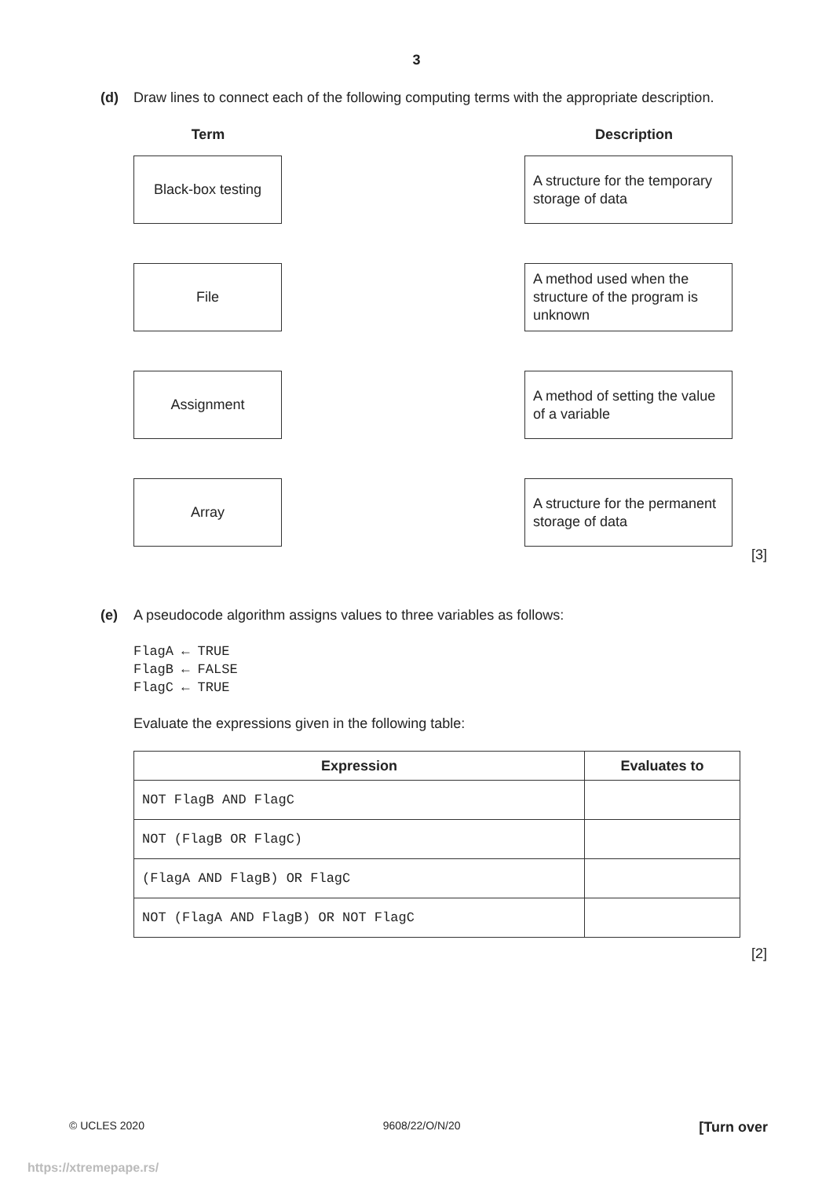3
(d) Draw lines to connect each of the following computing terms with the appropriate description.
Term Description
Black-box testing
A structure for the temporary storage of data
File
A method used when the structure of the program is unknown
Assignment
A method of setting the value of a variable
Array
A structure for the permanent storage of data
[3]
(e) A pseudocode algorithm assigns values to three variables as follows:
FlagA ← TRUE
FlagB ← FALSE
FlagC ← TRUE
Evaluate the expressions given in the following table:
| Expression | Evaluates to |
| --- | --- |
| NOT FlagB AND FlagC | |
| NOT (FlagB OR FlagC) | |
| (FlagA AND FlagB) OR FlagC | |
| NOT (FlagA AND FlagB) OR NOT FlagC | |
[2]
© UCLES 2020 9608/22/O/N/20 [Turn over
https://xtremepape.rs/